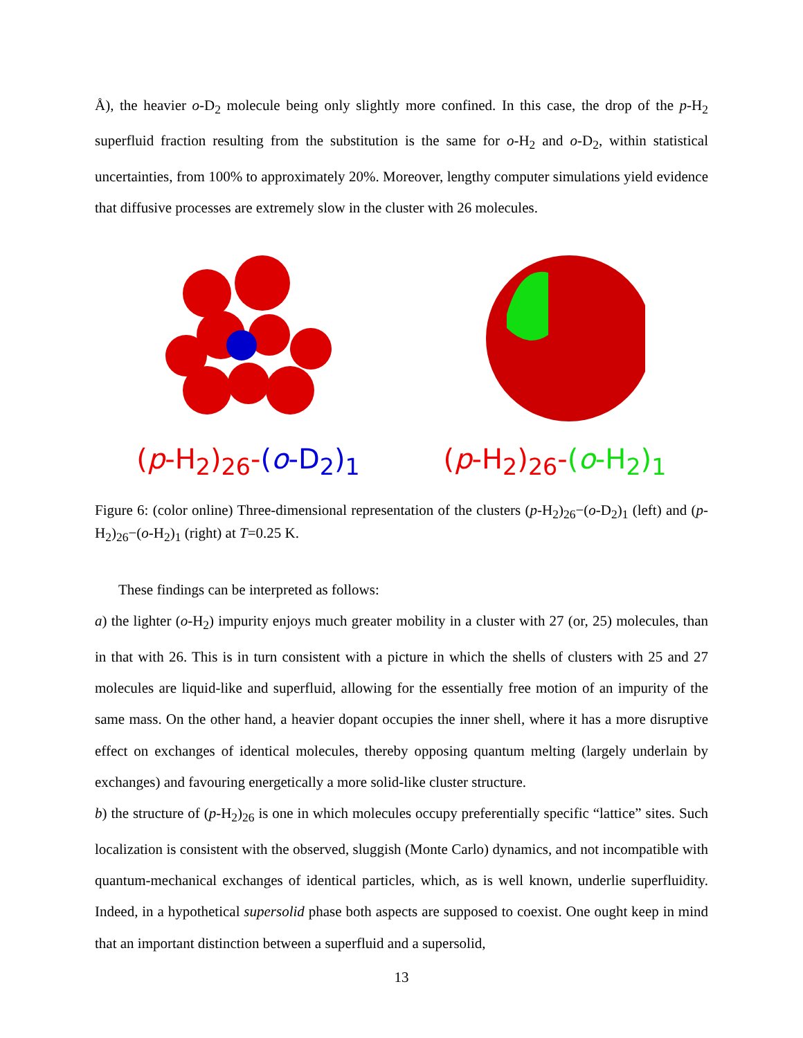Å), the heavier o-D<sub>2</sub> molecule being only slightly more confined. In this case, the drop of the p-H<sub>2</sub> superfluid fraction resulting from the substitution is the same for o-H<sub>2</sub> and o-D<sub>2</sub>, within statistical uncertainties, from 100% to approximately 20%. Moreover, lengthy computer simulations yield evidence that diffusive processes are extremely slow in the cluster with 26 molecules.
(p-H<sub>2</sub>)<sub>26</sub>-(o-D<sub>2</sub>)<sub>1</sub> (p-H<sub>2</sub>)<sub>26</sub>-(o-H<sub>2</sub>)<sub>1</sub>
Figure 6: (color online) Three-dimensional representation of the clusters (p-H<sub>2</sub>)<sub>26</sub>−(o-D<sub>2</sub>)<sub>1</sub> (left) and (p-H<sub>2</sub>)<sub>26</sub>−(o-H<sub>2</sub>)<sub>1</sub> (right) at T=0.25 K.
These findings can be interpreted as follows:
a) the lighter (o-H<sub>2</sub>) impurity enjoys much greater mobility in a cluster with 27 (or, 25) molecules, than in that with 26. This is in turn consistent with a picture in which the shells of clusters with 25 and 27 molecules are liquid-like and superfluid, allowing for the essentially free motion of an impurity of the same mass. On the other hand, a heavier dopant occupies the inner shell, where it has a more disruptive effect on exchanges of identical molecules, thereby opposing quantum melting (largely underlain by exchanges) and favouring energetically a more solid-like cluster structure.
b) the structure of (p-H<sub>2</sub>)<sub>26</sub> is one in which molecules occupy preferentially specific “lattice” sites. Such localization is consistent with the observed, sluggish (Monte Carlo) dynamics, and not incompatible with quantum-mechanical exchanges of identical particles, which, as is well known, underlie superfluidity. Indeed, in a hypothetical supersolid phase both aspects are supposed to coexist. One ought keep in mind that an important distinction between a superfluid and a supersolid,
13